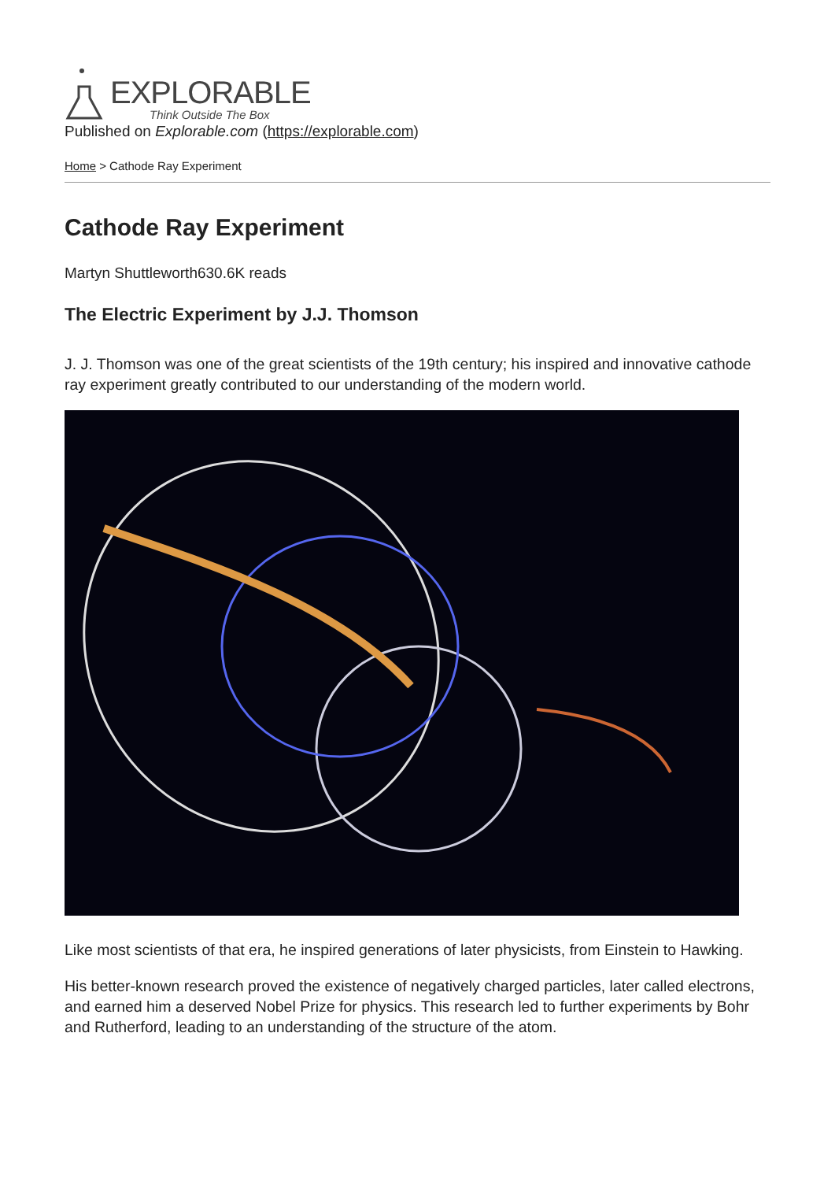EXPLORABLE
Think Outside The Box
Published on Explorable.com (https://explorable.com)
Home > Cathode Ray Experiment
Cathode Ray Experiment
Martyn Shuttleworth630.6K reads
The Electric Experiment by J.J. Thomson
J. J. Thomson was one of the great scientists of the 19th century; his inspired and innovative cathode ray experiment greatly contributed to our understanding of the modern world.
Like most scientists of that era, he inspired generations of later physicists, from Einstein to Hawking.
His better-known research proved the existence of negatively charged particles, later called electrons, and earned him a deserved Nobel Prize for physics. This research led to further experiments by Bohr and Rutherford, leading to an understanding of the structure of the atom.